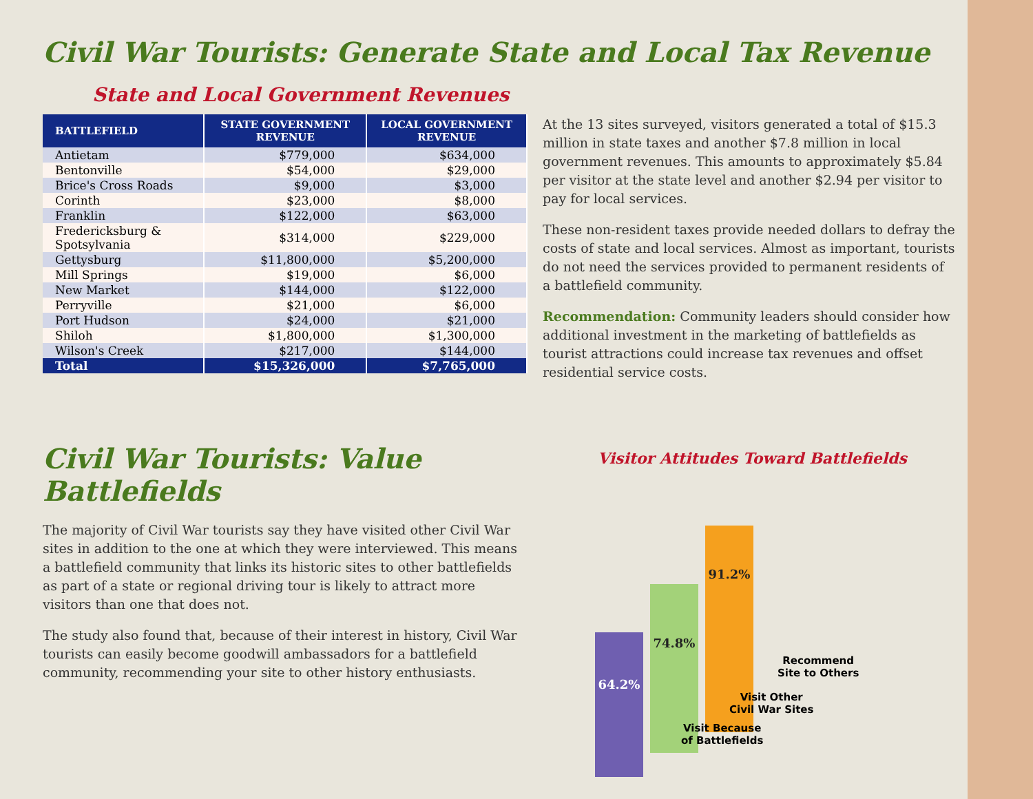Civil War Tourists: Generate State and Local Tax Revenue
State and Local Government Revenues
| BATTLEFIELD | STATE GOVERNMENT REVENUE | LOCAL GOVERNMENT REVENUE |
| --- | --- | --- |
| Antietam | $779,000 | $634,000 |
| Bentonville | $54,000 | $29,000 |
| Brice's Cross Roads | $9,000 | $3,000 |
| Corinth | $23,000 | $8,000 |
| Franklin | $122,000 | $63,000 |
| Fredericksburg & Spotsylvania | $314,000 | $229,000 |
| Gettysburg | $11,800,000 | $5,200,000 |
| Mill Springs | $19,000 | $6,000 |
| New Market | $144,000 | $122,000 |
| Perryville | $21,000 | $6,000 |
| Port Hudson | $24,000 | $21,000 |
| Shiloh | $1,800,000 | $1,300,000 |
| Wilson's Creek | $217,000 | $144,000 |
| Total | $15,326,000 | $7,765,000 |
At the 13 sites surveyed, visitors generated a total of $15.3 million in state taxes and another $7.8 million in local government revenues. This amounts to approximately $5.84 per visitor at the state level and another $2.94 per visitor to pay for local services.
These non-resident taxes provide needed dollars to defray the costs of state and local services. Almost as important, tourists do not need the services provided to permanent residents of a battlefield community.
Recommendation: Community leaders should consider how additional investment in the marketing of battlefields as tourist attractions could increase tax revenues and offset residential service costs.
Civil War Tourists: Value Battlefields
The majority of Civil War tourists say they have visited other Civil War sites in addition to the one at which they were interviewed. This means a battlefield community that links its historic sites to other battlefields as part of a state or regional driving tour is likely to attract more visitors than one that does not.
The study also found that, because of their interest in history, Civil War tourists can easily become goodwill ambassadors for a battlefield community, recommending your site to other history enthusiasts.
Visitor Attitudes Toward Battlefields
64.2%
74.8%
91.2%
Recommend
Site to Others
Visit Other
Civil War Sites
Visit Because
of Battlefields